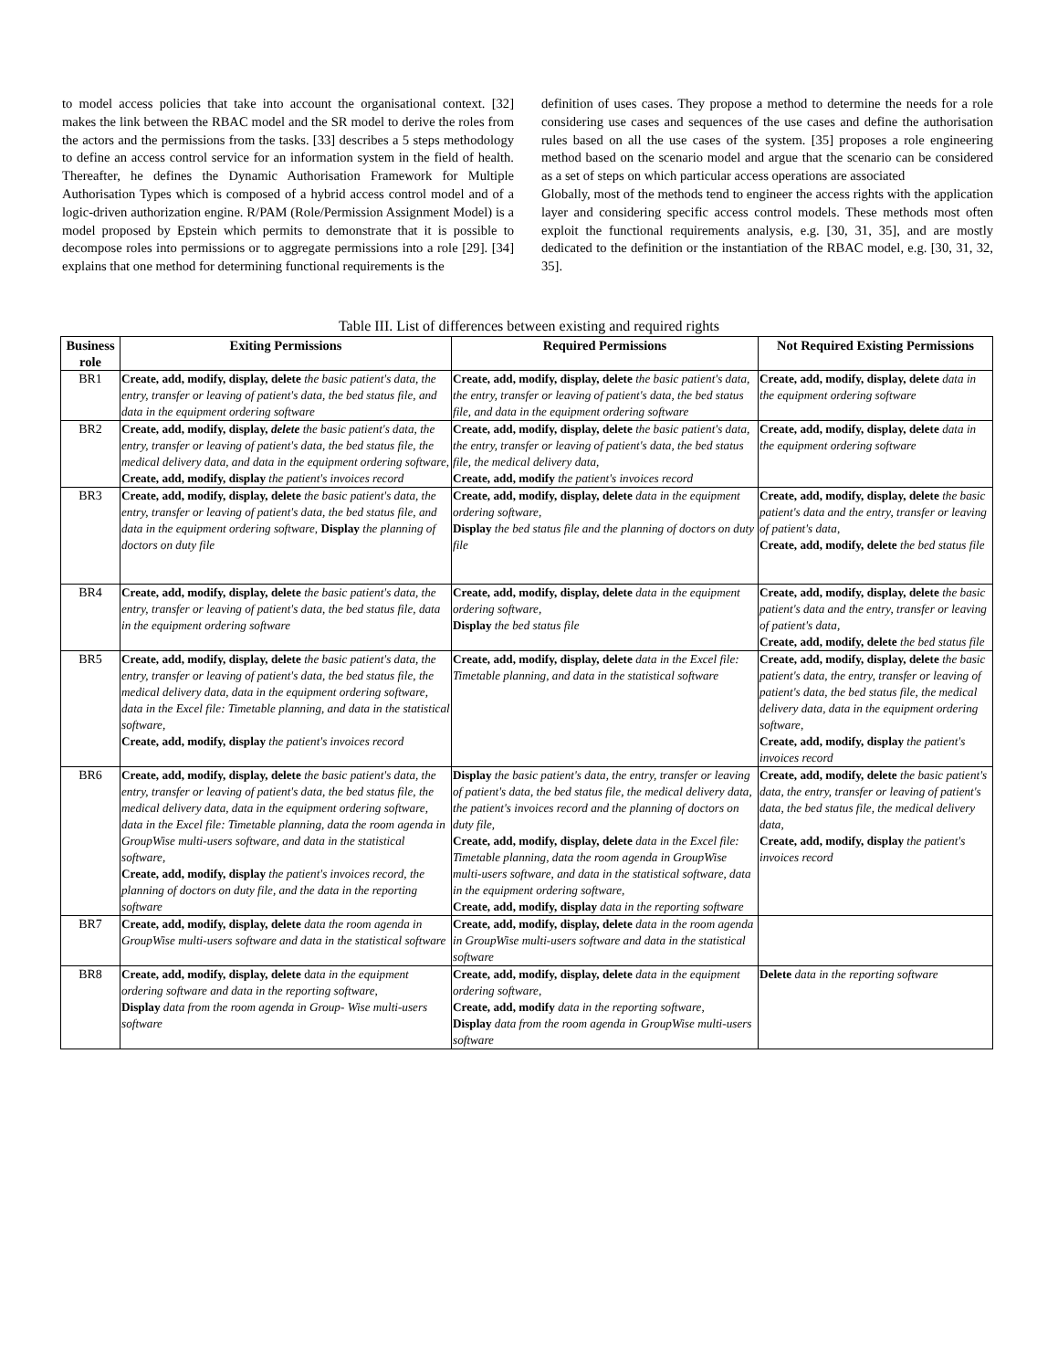to model access policies that take into account the organisational context. [32] makes the link between the RBAC model and the SR model to derive the roles from the actors and the permissions from the tasks. [33] describes a 5 steps methodology to define an access control service for an information system in the field of health. Thereafter, he defines the Dynamic Authorisation Framework for Multiple Authorisation Types which is composed of a hybrid access control model and of a logic-driven authorization engine. R/PAM (Role/Permission Assignment Model) is a model proposed by Epstein which permits to demonstrate that it is possible to decompose roles into permissions or to aggregate permissions into a role [29]. [34] explains that one method for determining functional requirements is the
definition of uses cases. They propose a method to determine the needs for a role considering use cases and sequences of the use cases and define the authorisation rules based on all the use cases of the system. [35] proposes a role engineering method based on the scenario model and argue that the scenario can be considered as a set of steps on which particular access operations are associated
Globally, most of the methods tend to engineer the access rights with the application layer and considering specific access control models. These methods most often exploit the functional requirements analysis, e.g. [30, 31, 35], and are mostly dedicated to the definition or the instantiation of the RBAC model, e.g. [30, 31, 32, 35].
Table III. List of differences between existing and required rights
| Business role | Exiting Permissions | Required Permissions | Not Required Existing Permissions |
| --- | --- | --- | --- |
| BR1 | Create, add, modify, display, delete the basic patient's data, the entry, transfer or leaving of patient's data, the bed status file, and data in the equipment ordering software | Create, add, modify, display, delete the basic patient's data, the entry, transfer or leaving of patient's data, the bed status file, and data in the equipment ordering software | Create, add, modify, display, delete data in the equipment ordering software |
| BR2 | Create, add, modify, display, delete the basic patient's data, the entry, transfer or leaving of patient's data, the bed status file, the medical delivery data, and data in the equipment ordering software , Create, add, modify, display the patient's invoices record | Create, add, modify, display, delete the basic patient's data, the entry, transfer or leaving of patient's data, the bed status file, the medical delivery data, Create, add, modify the patient's invoices record | Create, add, modify, display, delete data in the equipment ordering software |
| BR3 | Create, add, modify, display, delete the basic patient's data, the entry, transfer or leaving of patient's data, the bed status file, and data in the equipment ordering software , Display the planning of doctors on duty file | Create, add, modify, display, delete data in the equipment ordering software , Display the bed status file and the planning of doctors on duty file | Create, add, modify, display, delete the basic patient's data and the entry, transfer or leaving of patient's data , Create, add, modify, delete the bed status file |
| BR4 | Create, add, modify, display, delete the basic patient's data, the entry, transfer or leaving of patient's data, the bed status file, data in the equipment ordering software | Create, add, modify, display, delete data in the equipment ordering software, Display the bed status file | Create, add, modify, display, delete the basic patient's data and the entry, transfer or leaving of patient's data, Create, add, modify, delete the bed status file |
| BR5 | Create, add, modify, display, delete the basic patient's data, the entry, transfer or leaving of patient's data, the bed status file, the medical delivery data, data in the equipment ordering software, data in the Excel file: Timetable planning, and data in the statistical software, Create, add, modify, display the patient's invoices record | Create, add, modify, display, delete data in the Excel file: Timetable planning, and data in the statistical software | Create, add, modify, display, delete the basic patient's data, the entry, transfer or leaving of patient's data, the bed status file, the medical delivery data, data in the equipment ordering software , Create, add, modify, display the patient's invoices record |
| BR6 | Create, add, modify, display, delete the basic patient's data, the entry, transfer or leaving of patient's data, the bed status file, the medical delivery data, data in the equipment ordering software, data in the Excel file: Timetable planning, data the room agenda in GroupWise multi-users software, and data in the statistical software, Create, add, modify, display the patient's invoices record, the planning of doctors on duty file, and the data in the reporting software | Display the basic patient's data, the entry, transfer or leaving of patient's data, the bed status file, the medical delivery data, the patient's invoices record and the planning of doctors on duty file, Create, add, modify, display, delete data in the Excel file: Timetable planning, data the room agenda in GroupWise multi-users software, and data in the statistical software, data in the equipment ordering software , Create, add, modify, display data in the reporting software | Create, add, modify, delete the basic patient's data, the entry, transfer or leaving of patient's data, the bed status file, the medical delivery data, Create, add, modify, display the patient's invoices record |
| BR7 | Create, add, modify, display, delete data the room agenda in GroupWise multi-users software and data in the statistical software | Create, add, modify, display, delete data in the room agenda in GroupWise multi-users software and data in the statistical software | |
| BR8 | Create, add, modify, display, delete d ata in the equipment ordering software and data in the reporting software , Display data from the room agenda in Group- Wise multi-users software | Create, add, modify, display, delete data in the equipment ordering software , Create, add, modify data in the reporting software, Display data from the room agenda in GroupWise multi-users software | Delete data in the reporting software |